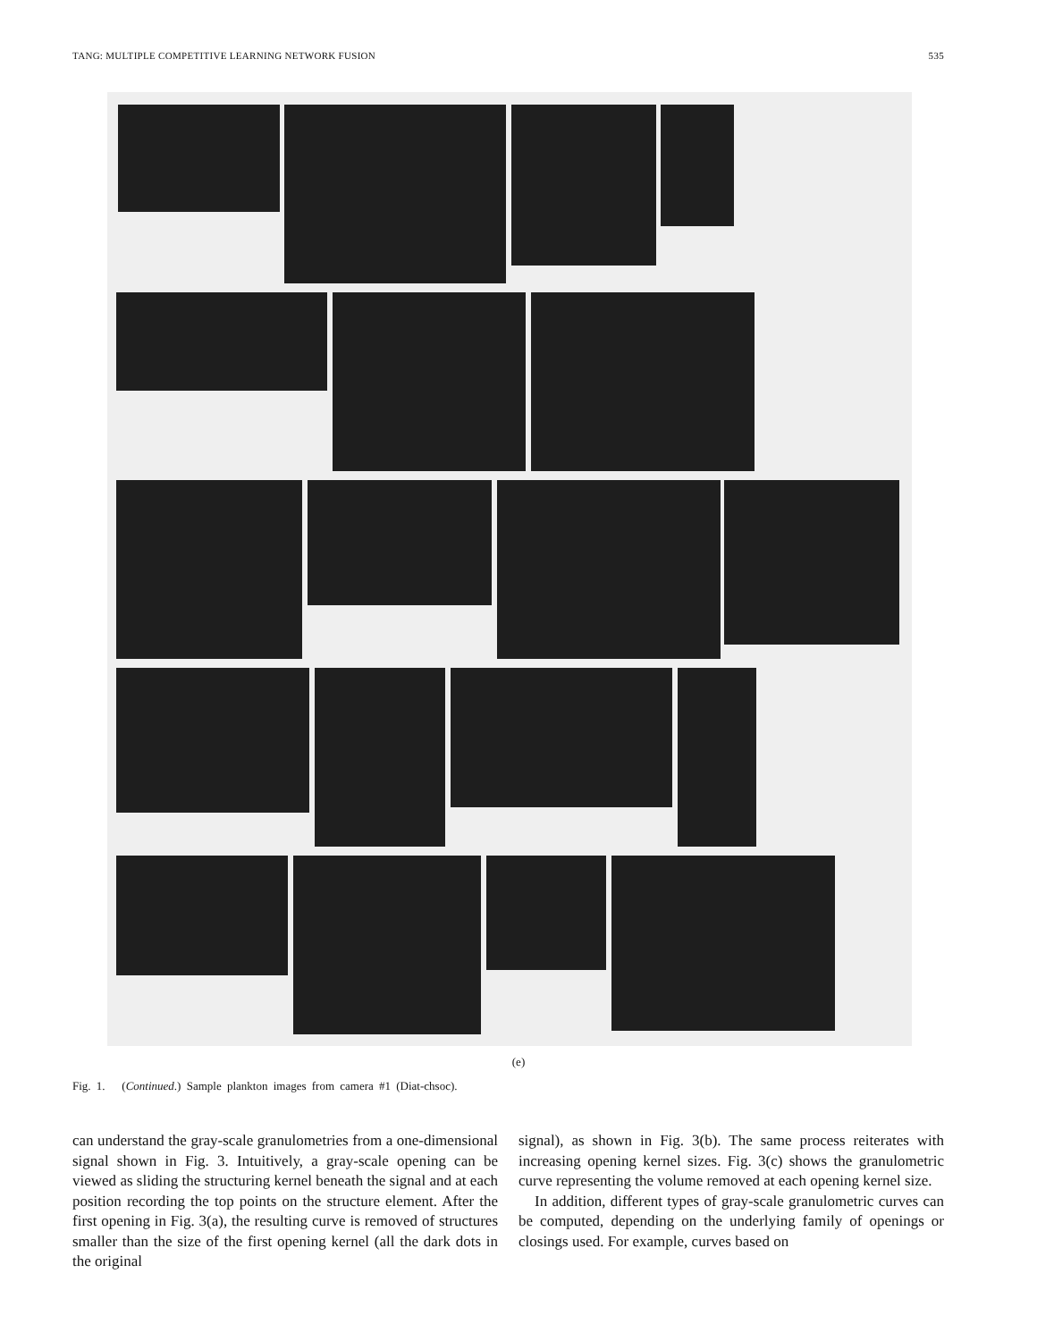TANG: MULTIPLE COMPETITIVE LEARNING NETWORK FUSION 535
(e)
Fig. 1. (Continued.) Sample plankton images from camera #1 (Diat-chsoc).
can understand the gray-scale granulometries from a one-dimensional signal shown in Fig. 3. Intuitively, a gray-scale opening can be viewed as sliding the structuring kernel beneath the signal and at each position recording the top points on the structure element. After the first opening in Fig. 3(a), the resulting curve is removed of structures smaller than the size of the first opening kernel (all the dark dots in the original
signal), as shown in Fig. 3(b). The same process reiterates with increasing opening kernel sizes. Fig. 3(c) shows the granulometric curve representing the volume removed at each opening kernel size.
In addition, different types of gray-scale granulometric curves can be computed, depending on the underlying family of openings or closings used. For example, curves based on